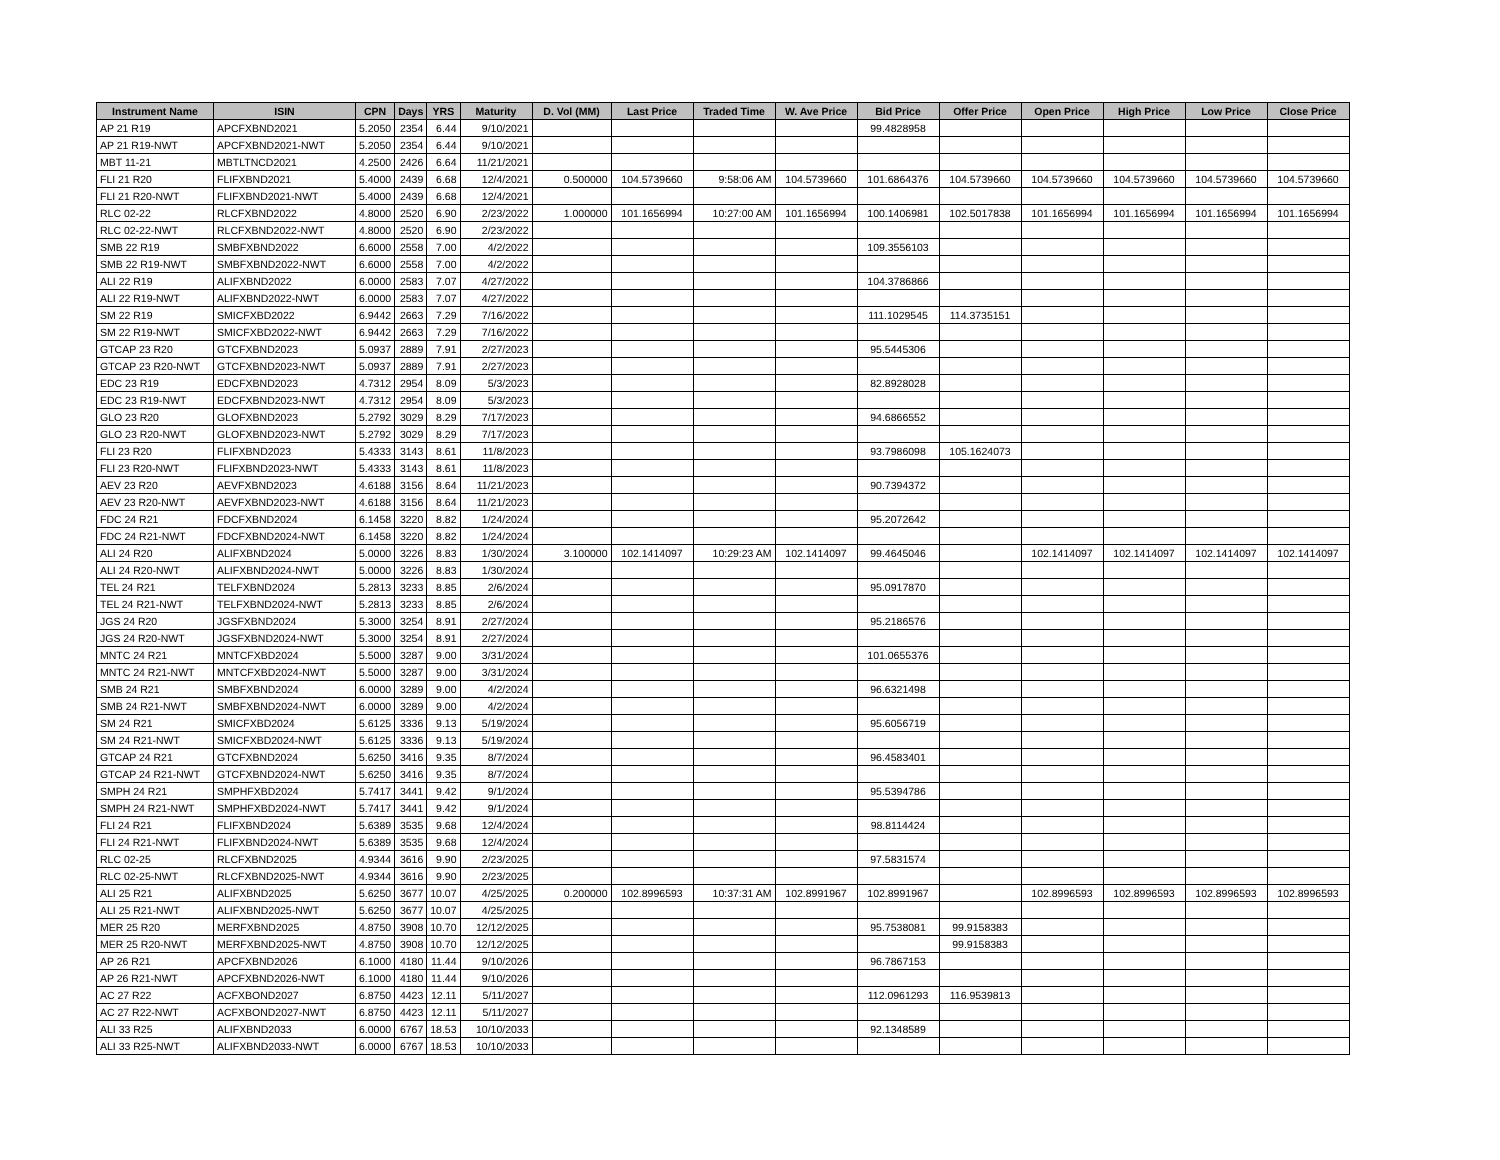| Instrument Name | ISIN | CPN | Days | YRS | Maturity | D. Vol (MM) | Last Price | Traded Time | W. Ave Price | Bid Price | Offer Price | Open Price | High Price | Low Price | Close Price |
| --- | --- | --- | --- | --- | --- | --- | --- | --- | --- | --- | --- | --- | --- | --- | --- |
| AP 21 R19 | APCFXBND2021 | 5.2050 | 2354 | 6.44 | 9/10/2021 | | | | | 99.4828958 | | | | | |
| AP 21 R19-NWT | APCFXBND2021-NWT | 5.2050 | 2354 | 6.44 | 9/10/2021 | | | | | | | | | | |
| MBT 11-21 | MBTLTNCD2021 | 4.2500 | 2426 | 6.64 | 11/21/2021 | | | | | | | | | | |
| FLI 21 R20 | FLIFXBND2021 | 5.4000 | 2439 | 6.68 | 12/4/2021 | 0.500000 | 104.5739660 | 9:58:06 AM | 104.5739660 | 101.6864376 | 104.5739660 | 104.5739660 | 104.5739660 | 104.5739660 | 104.5739660 |
| FLI 21 R20-NWT | FLIFXBND2021-NWT | 5.4000 | 2439 | 6.68 | 12/4/2021 | | | | | | | | | | |
| RLC 02-22 | RLCFXBND2022 | 4.8000 | 2520 | 6.90 | 2/23/2022 | 1.000000 | 101.1656994 | 10:27:00 AM | 101.1656994 | 100.1406981 | 102.5017838 | 101.1656994 | 101.1656994 | 101.1656994 | 101.1656994 |
| RLC 02-22-NWT | RLCFXBND2022-NWT | 4.8000 | 2520 | 6.90 | 2/23/2022 | | | | | | | | | | |
| SMB 22 R19 | SMBFXBND2022 | 6.6000 | 2558 | 7.00 | 4/2/2022 | | | | | 109.3556103 | | | | | |
| SMB 22 R19-NWT | SMBFXBND2022-NWT | 6.6000 | 2558 | 7.00 | 4/2/2022 | | | | | | | | | | |
| ALI 22 R19 | ALIFXBND2022 | 6.0000 | 2583 | 7.07 | 4/27/2022 | | | | | 104.3786866 | | | | | |
| ALI 22 R19-NWT | ALIFXBND2022-NWT | 6.0000 | 2583 | 7.07 | 4/27/2022 | | | | | | | | | | |
| SM 22 R19 | SMICFXBD2022 | 6.9442 | 2663 | 7.29 | 7/16/2022 | | | | | 111.1029545 | 114.3735151 | | | | |
| SM 22 R19-NWT | SMICFXBD2022-NWT | 6.9442 | 2663 | 7.29 | 7/16/2022 | | | | | | | | | | |
| GTCAP 23 R20 | GTCFXBND2023 | 5.0937 | 2889 | 7.91 | 2/27/2023 | | | | | 95.5445306 | | | | | |
| GTCAP 23 R20-NWT | GTCFXBND2023-NWT | 5.0937 | 2889 | 7.91 | 2/27/2023 | | | | | | | | | | |
| EDC 23 R19 | EDCFXBND2023 | 4.7312 | 2954 | 8.09 | 5/3/2023 | | | | | 82.8928028 | | | | | |
| EDC 23 R19-NWT | EDCFXBND2023-NWT | 4.7312 | 2954 | 8.09 | 5/3/2023 | | | | | | | | | | |
| GLO 23 R20 | GLOFXBND2023 | 5.2792 | 3029 | 8.29 | 7/17/2023 | | | | | 94.6866552 | | | | | |
| GLO 23 R20-NWT | GLOFXBND2023-NWT | 5.2792 | 3029 | 8.29 | 7/17/2023 | | | | | | | | | | |
| FLI 23 R20 | FLIFXBND2023 | 5.4333 | 3143 | 8.61 | 11/8/2023 | | | | | 93.7986098 | 105.1624073 | | | | |
| FLI 23 R20-NWT | FLIFXBND2023-NWT | 5.4333 | 3143 | 8.61 | 11/8/2023 | | | | | | | | | | |
| AEV 23 R20 | AEVFXBND2023 | 4.6188 | 3156 | 8.64 | 11/21/2023 | | | | | 90.7394372 | | | | | |
| AEV 23 R20-NWT | AEVFXBND2023-NWT | 4.6188 | 3156 | 8.64 | 11/21/2023 | | | | | | | | | | |
| FDC 24 R21 | FDCFXBND2024 | 6.1458 | 3220 | 8.82 | 1/24/2024 | | | | | 95.2072642 | | | | | |
| FDC 24 R21-NWT | FDCFXBND2024-NWT | 6.1458 | 3220 | 8.82 | 1/24/2024 | | | | | | | | | | |
| ALI 24 R20 | ALIFXBND2024 | 5.0000 | 3226 | 8.83 | 1/30/2024 | 3.100000 | 102.1414097 | 10:29:23 AM | 102.1414097 | 99.4645046 | | 102.1414097 | 102.1414097 | 102.1414097 | 102.1414097 |
| ALI 24 R20-NWT | ALIFXBND2024-NWT | 5.0000 | 3226 | 8.83 | 1/30/2024 | | | | | | | | | | |
| TEL 24 R21 | TELFXBND2024 | 5.2813 | 3233 | 8.85 | 2/6/2024 | | | | | 95.0917870 | | | | | |
| TEL 24 R21-NWT | TELFXBND2024-NWT | 5.2813 | 3233 | 8.85 | 2/6/2024 | | | | | | | | | | |
| JGS 24 R20 | JGSFXBND2024 | 5.3000 | 3254 | 8.91 | 2/27/2024 | | | | | 95.2186576 | | | | | |
| JGS 24 R20-NWT | JGSFXBND2024-NWT | 5.3000 | 3254 | 8.91 | 2/27/2024 | | | | | | | | | | |
| MNTC 24 R21 | MNTCFXBD2024 | 5.5000 | 3287 | 9.00 | 3/31/2024 | | | | | 101.0655376 | | | | | |
| MNTC 24 R21-NWT | MNTCFXBD2024-NWT | 5.5000 | 3287 | 9.00 | 3/31/2024 | | | | | | | | | | |
| SMB 24 R21 | SMBFXBND2024 | 6.0000 | 3289 | 9.00 | 4/2/2024 | | | | | 96.6321498 | | | | | |
| SMB 24 R21-NWT | SMBFXBND2024-NWT | 6.0000 | 3289 | 9.00 | 4/2/2024 | | | | | | | | | | |
| SM 24 R21 | SMICFXBD2024 | 5.6125 | 3336 | 9.13 | 5/19/2024 | | | | | 95.6056719 | | | | | |
| SM 24 R21-NWT | SMICFXBD2024-NWT | 5.6125 | 3336 | 9.13 | 5/19/2024 | | | | | | | | | | |
| GTCAP 24 R21 | GTCFXBND2024 | 5.6250 | 3416 | 9.35 | 8/7/2024 | | | | | 96.4583401 | | | | | |
| GTCAP 24 R21-NWT | GTCFXBND2024-NWT | 5.6250 | 3416 | 9.35 | 8/7/2024 | | | | | | | | | | |
| SMPH 24 R21 | SMPHFXBD2024 | 5.7417 | 3441 | 9.42 | 9/1/2024 | | | | | 95.5394786 | | | | | |
| SMPH 24 R21-NWT | SMPHFXBD2024-NWT | 5.7417 | 3441 | 9.42 | 9/1/2024 | | | | | | | | | | |
| FLI 24 R21 | FLIFXBND2024 | 5.6389 | 3535 | 9.68 | 12/4/2024 | | | | | 98.8114424 | | | | | |
| FLI 24 R21-NWT | FLIFXBND2024-NWT | 5.6389 | 3535 | 9.68 | 12/4/2024 | | | | | | | | | | |
| RLC 02-25 | RLCFXBND2025 | 4.9344 | 3616 | 9.90 | 2/23/2025 | | | | | 97.5831574 | | | | | |
| RLC 02-25-NWT | RLCFXBND2025-NWT | 4.9344 | 3616 | 9.90 | 2/23/2025 | | | | | | | | | | |
| ALI 25 R21 | ALIFXBND2025 | 5.6250 | 3677 | 10.07 | 4/25/2025 | 0.200000 | 102.8996593 | 10:37:31 AM | 102.8991967 | 102.8991967 | | 102.8996593 | 102.8996593 | 102.8996593 | 102.8996593 |
| ALI 25 R21-NWT | ALIFXBND2025-NWT | 5.6250 | 3677 | 10.07 | 4/25/2025 | | | | | | | | | | |
| MER 25 R20 | MERFXBND2025 | 4.8750 | 3908 | 10.70 | 12/12/2025 | | | | | 95.7538081 | 99.9158383 | | | | |
| MER 25 R20-NWT | MERFXBND2025-NWT | 4.8750 | 3908 | 10.70 | 12/12/2025 | | | | | | 99.9158383 | | | | |
| AP 26 R21 | APCFXBND2026 | 6.1000 | 4180 | 11.44 | 9/10/2026 | | | | | 96.7867153 | | | | | |
| AP 26 R21-NWT | APCFXBND2026-NWT | 6.1000 | 4180 | 11.44 | 9/10/2026 | | | | | | | | | | |
| AC 27 R22 | ACFXBOND2027 | 6.8750 | 4423 | 12.11 | 5/11/2027 | | | | | 112.0961293 | 116.9539813 | | | | |
| AC 27 R22-NWT | ACFXBOND2027-NWT | 6.8750 | 4423 | 12.11 | 5/11/2027 | | | | | | | | | | |
| ALI 33 R25 | ALIFXBND2033 | 6.0000 | 6767 | 18.53 | 10/10/2033 | | | | | 92.1348589 | | | | | |
| ALI 33 R25-NWT | ALIFXBND2033-NWT | 6.0000 | 6767 | 18.53 | 10/10/2033 | | | | | | | | | | |